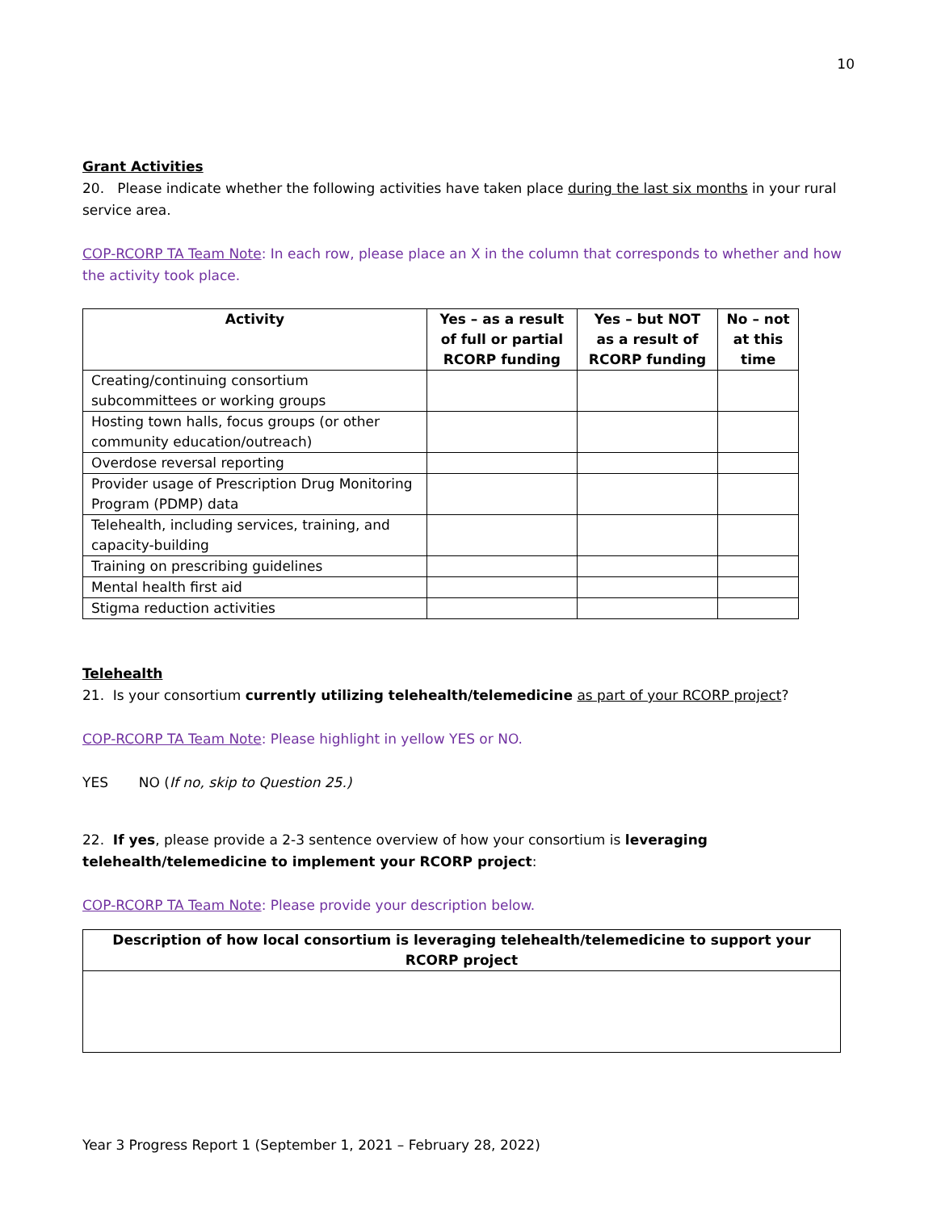10
Grant Activities
20. Please indicate whether the following activities have taken place during the last six months in your rural service area.
COP-RCORP TA Team Note: In each row, please place an X in the column that corresponds to whether and how the activity took place.
| Activity | Yes – as a result of full or partial RCORP funding | Yes – but NOT as a result of RCORP funding | No – not at this time |
| --- | --- | --- | --- |
| Creating/continuing consortium subcommittees or working groups | | | |
| Hosting town halls, focus groups (or other community education/outreach) | | | |
| Overdose reversal reporting | | | |
| Provider usage of Prescription Drug Monitoring Program (PDMP) data | | | |
| Telehealth, including services, training, and capacity-building | | | |
| Training on prescribing guidelines | | | |
| Mental health first aid | | | |
| Stigma reduction activities | | | |
Telehealth
21. Is your consortium currently utilizing telehealth/telemedicine as part of your RCORP project?
COP-RCORP TA Team Note: Please highlight in yellow YES or NO.
YES NO (If no, skip to Question 25.)
22. If yes, please provide a 2-3 sentence overview of how your consortium is leveraging telehealth/telemedicine to implement your RCORP project:
COP-RCORP TA Team Note: Please provide your description below.
| Description of how local consortium is leveraging telehealth/telemedicine to support your RCORP project |
| --- |
Year 3 Progress Report 1 (September 1, 2021 – February 28, 2022)